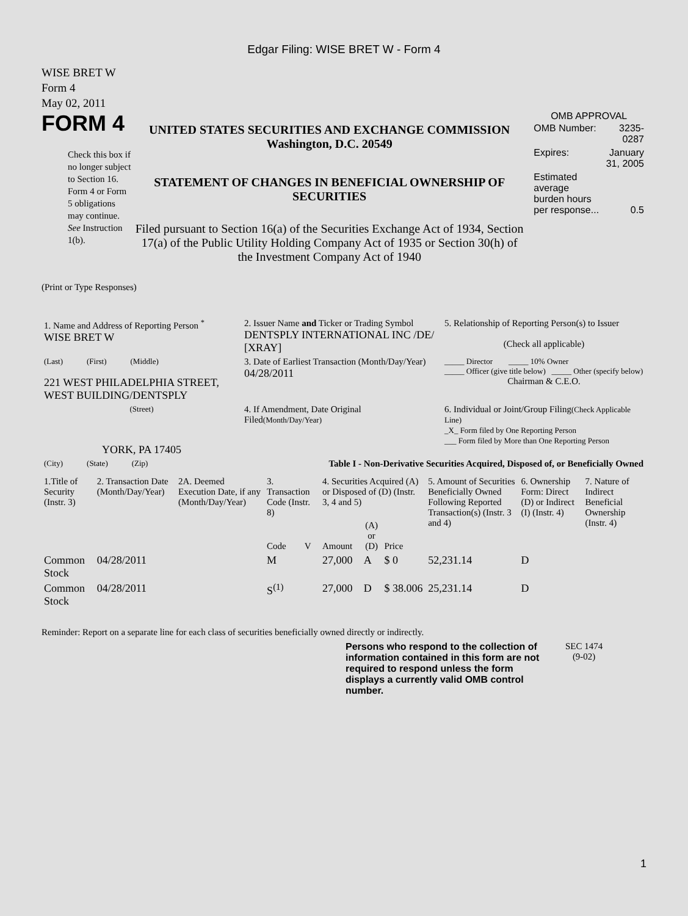Edgar Filing: WISE BRET W - Form 4
WISE BRET W
Form 4
May 02, 2011
FORM 4
Check this box if no longer subject to Section 16. Form 4 or Form 5 obligations may continue. See Instruction 1(b).
UNITED STATES SECURITIES AND EXCHANGE COMMISSION
Washington, D.C. 20549
STATEMENT OF CHANGES IN BENEFICIAL OWNERSHIP OF SECURITIES
Filed pursuant to Section 16(a) of the Securities Exchange Act of 1934, Section 17(a) of the Public Utility Holding Company Act of 1935 or Section 30(h) of the Investment Company Act of 1940
OMB APPROVAL
| OMB Number: | 3235-0287 |
| Expires: | January 31, 2005 |
| Estimated average burden hours per response... | 0.5 |
(Print or Type Responses)
| 1. Name and Address of Reporting Person <sup>*</sup> WISE BRET W | 2. Issuer Name and Ticker or Trading Symbol DENTSPLY INTERNATIONAL INC /DE/ [XRAY] | 5. Relationship of Reporting Person(s) to Issuer (Check all applicable) |
| (Last) (First) (Middle) 221 WEST PHILADELPHIA STREET, WEST BUILDING/DENTSPLY | 3. Date of Earliest Transaction (Month/Day/Year) 04/28/2011 | _____ Director _____ 10% Owner _____ Officer (give title below) _____ Other (specify below) Chairman & C.E.O. |
| (Street) YORK, PA 17405 | 4. If Amendment, Date Original Filed (Month/Day/Year) | 6. Individual or Joint/Group Filing (Check Applicable Line) _X_ Form filed by One Reporting Person ___ Form filed by More than One Reporting Person |
| (City) (State) (Zip) | Table I - Non-Derivative Securities Acquired, Disposed of, or Beneficially Owned | |
| 1.Title of Security (Instr. 3) | 2. Transaction Date (Month/Day/Year) | 2A. Deemed Execution Date, if any (Month/Day/Year) | 3. Transaction Code (Instr. 8) | | 4. Securities Acquired (A) or Disposed of (D) (Instr. 3, 4 and 5) | | | 5. Amount of Securities Beneficially Owned Following Reported Transaction(s) (Instr. 3 and 4) | 6. Ownership Form: Direct (D) or Indirect (I) (Instr. 4) | 7. Nature of Indirect Beneficial Ownership (Instr. 4) |
| | | | Code | V | Amount | (A) or (D) | Price | | | |
| Common Stock | 04/28/2011 | | M | | 27,000 | A | $ 0 | 52,231.14 | D | |
| Common Stock | 04/28/2011 | | S<sup>(1)</sup> | | 27,000 | D | $ 38.006 | 25,231.14 | D | |
Reminder: Report on a separate line for each class of securities beneficially owned directly or indirectly.
Persons who respond to the collection of information contained in this form are not required to respond unless the form displays a currently valid OMB control number.
SEC 1474
(9-02)
1